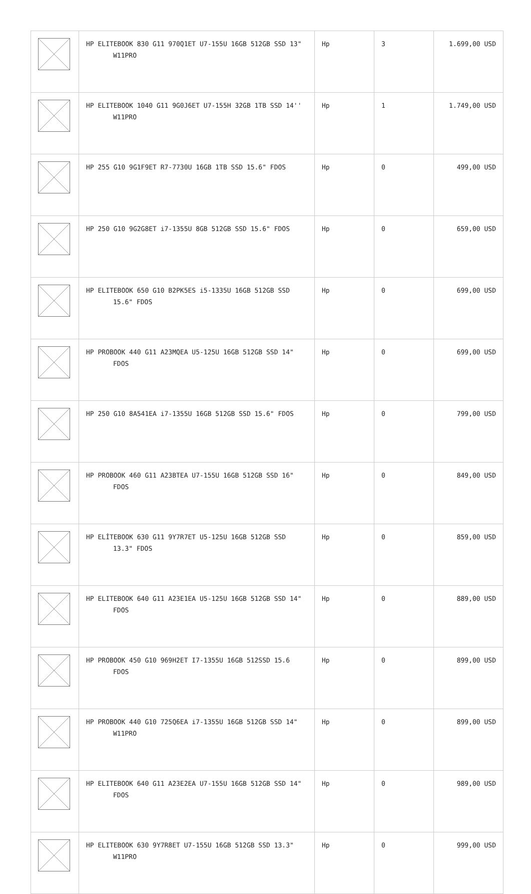| | HP ELITEBOOK 830 G11 970Q1ET U7-155U 16GB 512GB SSD 13" W11PRO | Hp | 3 | 1.699,00 USD |
| | HP ELITEBOOK 1040 G11 9G0J6ET U7-155H 32GB 1TB SSD 14'' W11PRO | Hp | 1 | 1.749,00 USD |
| | HP 255 G10 9G1F9ET R7-7730U 16GB 1TB SSD 15.6" FDOS | Hp | 0 | 499,00 USD |
| | HP 250 G10 9G2G8ET i7-1355U 8GB 512GB SSD 15.6" FDOS | Hp | 0 | 659,00 USD |
| | HP ELITEBOOK 650 G10 B2PK5ES i5-1335U 16GB 512GB SSD 15.6" FDOS | Hp | 0 | 699,00 USD |
| | HP PROBOOK 440 G11 A23MQEA U5-125U 16GB 512GB SSD 14" FDOS | Hp | 0 | 699,00 USD |
| | HP 250 G10 8A541EA i7-1355U 16GB 512GB SSD 15.6" FDOS | Hp | 0 | 799,00 USD |
| | HP PROBOOK 460 G11 A23BTEA U7-155U 16GB 512GB SSD 16" FDOS | Hp | 0 | 849,00 USD |
| | HP ELİTEBOOK 630 G11 9Y7R7ET U5-125U 16GB 512GB SSD 13.3" FDOS | Hp | 0 | 859,00 USD |
| | HP ELITEBOOK 640 G11 A23E1EA U5-125U 16GB 512GB SSD 14" FDOS | Hp | 0 | 889,00 USD |
| | HP PROBOOK 450 G10 969H2ET I7-1355U 16GB 512SSD 15.6 FDOS | Hp | 0 | 899,00 USD |
| | HP PROBOOK 440 G10 725Q6EA i7-1355U 16GB 512GB SSD 14" W11PRO | Hp | 0 | 899,00 USD |
| | HP ELITEBOOK 640 G11 A23E2EA U7-155U 16GB 512GB SSD 14" FDOS | Hp | 0 | 989,00 USD |
| | HP ELITEBOOK 630 9Y7R8ET U7-155U 16GB 512GB SSD 13.3" W11PRO | Hp | 0 | 999,00 USD |